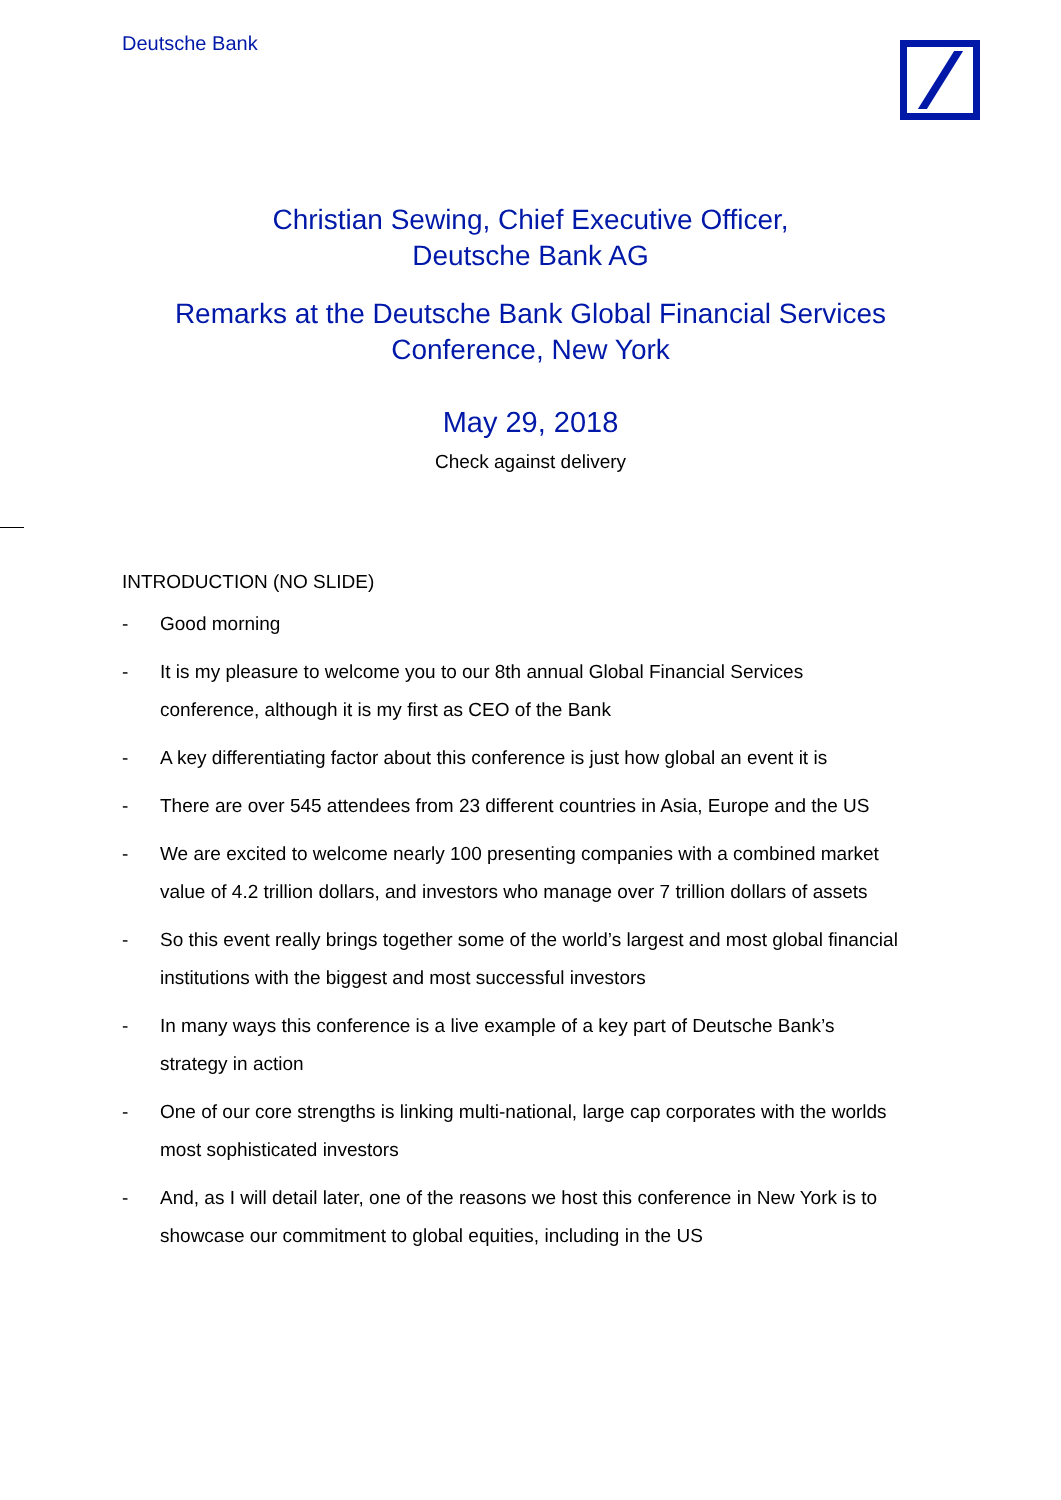Deutsche Bank
Christian Sewing, Chief Executive Officer,
Deutsche Bank AG
Remarks at the Deutsche Bank Global Financial Services
Conference, New York
May 29, 2018
Check against delivery
INTRODUCTION (NO SLIDE)
- Good morning
- It is my pleasure to welcome you to our 8th annual Global Financial Services conference, although it is my first as CEO of the Bank
- A key differentiating factor about this conference is just how global an event it is
- There are over 545 attendees from 23 different countries in Asia, Europe and the US
- We are excited to welcome nearly 100 presenting companies with a combined market value of 4.2 trillion dollars, and investors who manage over 7 trillion dollars of assets
- So this event really brings together some of the world’s largest and most global financial institutions with the biggest and most successful investors
- In many ways this conference is a live example of a key part of Deutsche Bank’s strategy in action
- One of our core strengths is linking multi-national, large cap corporates with the worlds most sophisticated investors
- And, as I will detail later, one of the reasons we host this conference in New York is to showcase our commitment to global equities, including in the US